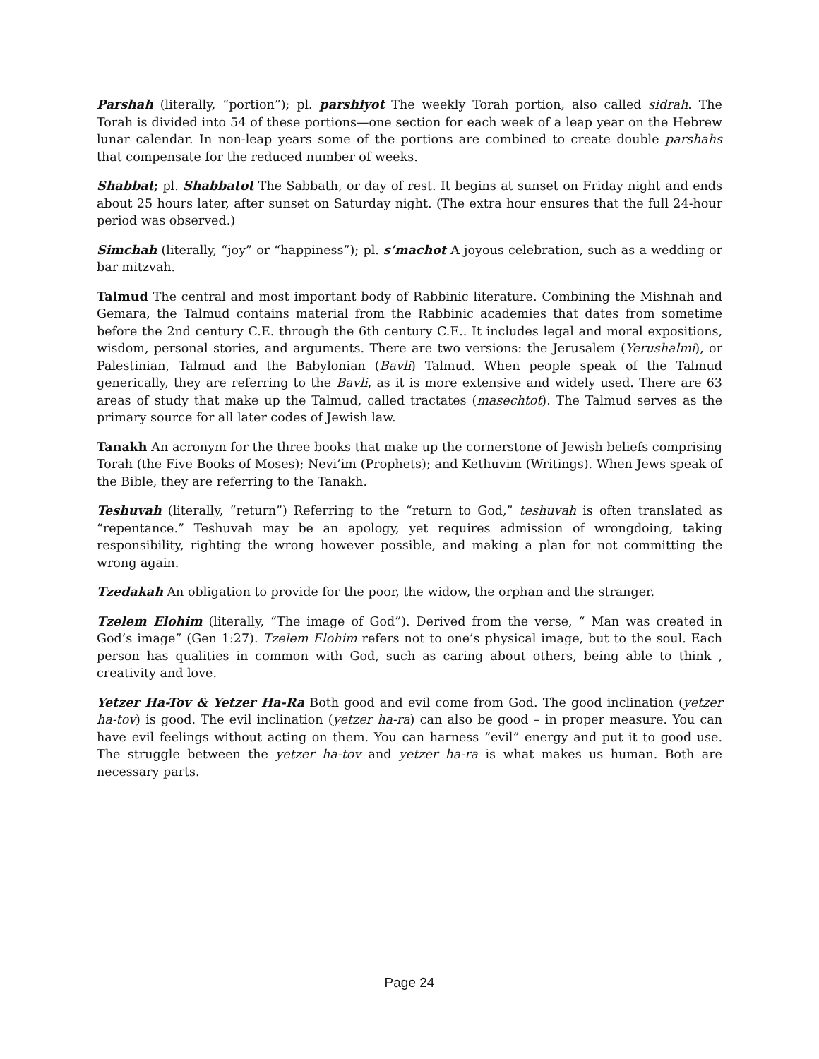Parshah (literally, “portion”); pl. parshiyot The weekly Torah portion, also called sidrah. The Torah is divided into 54 of these portions—one section for each week of a leap year on the Hebrew lunar calendar. In non-leap years some of the portions are combined to create double parshahs that compensate for the reduced number of weeks.
Shabbat; pl. Shabbatot The Sabbath, or day of rest. It begins at sunset on Friday night and ends about 25 hours later, after sunset on Saturday night. (The extra hour ensures that the full 24-hour period was observed.)
Simchah (literally, “joy” or “happiness”); pl. s’machot A joyous celebration, such as a wedding or bar mitzvah.
Talmud The central and most important body of Rabbinic literature. Combining the Mishnah and Gemara, the Talmud contains material from the Rabbinic academies that dates from sometime before the 2nd century C.E. through the 6th century C.E.. It includes legal and moral expositions, wisdom, personal stories, and arguments. There are two versions: the Jerusalem (Yerushalmi), or Palestinian, Talmud and the Babylonian (Bavli) Talmud. When people speak of the Talmud generically, they are referring to the Bavli, as it is more extensive and widely used. There are 63 areas of study that make up the Talmud, called tractates (masechtot). The Talmud serves as the primary source for all later codes of Jewish law.
Tanakh An acronym for the three books that make up the cornerstone of Jewish beliefs comprising Torah (the Five Books of Moses); Nevi’im (Prophets); and Kethuvim (Writings). When Jews speak of the Bible, they are referring to the Tanakh.
Teshuvah (literally, “return”) Referring to the “return to God,” teshuvah is often translated as “repentance.” Teshuvah may be an apology, yet requires admission of wrongdoing, taking responsibility, righting the wrong however possible, and making a plan for not committing the wrong again.
Tzedakah An obligation to provide for the poor, the widow, the orphan and the stranger.
Tzelem Elohim (literally, “The image of God”). Derived from the verse, “ Man was created in God’s image” (Gen 1:27). Tzelem Elohim refers not to one’s physical image, but to the soul. Each person has qualities in common with God, such as caring about others, being able to think , creativity and love.
Yetzer Ha-Tov & Yetzer Ha-Ra Both good and evil come from God. The good inclination (yetzer ha-tov) is good. The evil inclination (yetzer ha-ra) can also be good – in proper measure. You can have evil feelings without acting on them. You can harness “evil” energy and put it to good use. The struggle between the yetzer ha-tov and yetzer ha-ra is what makes us human. Both are necessary parts.
Page 24